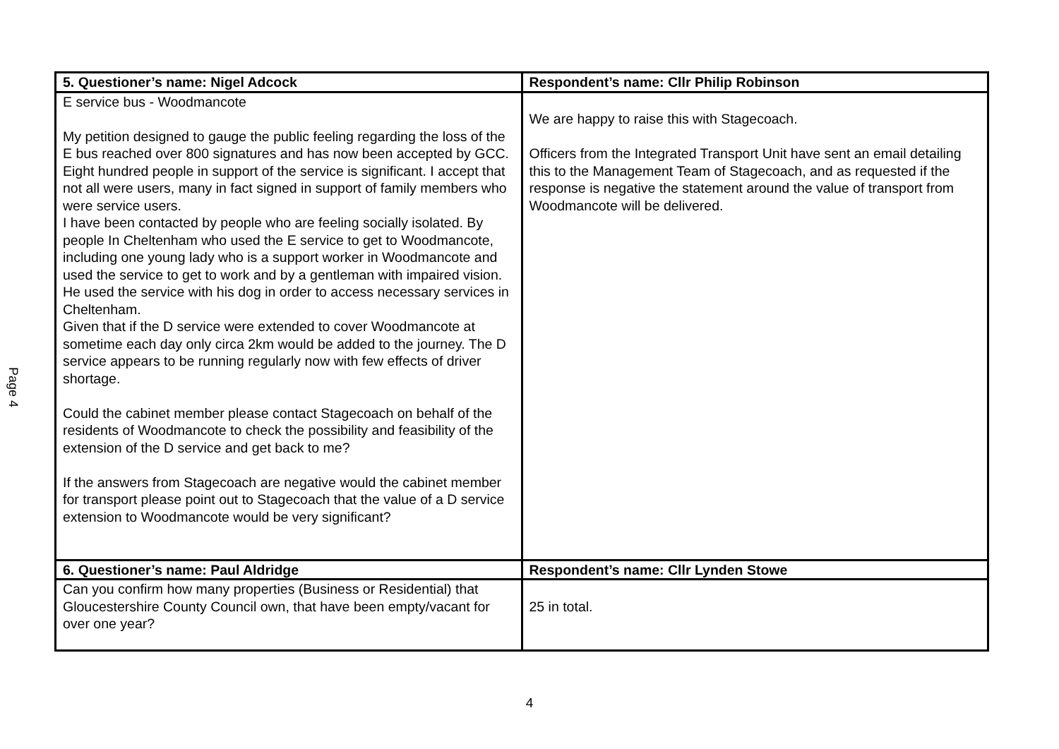Page 4
| 5. Questioner’s name: Nigel Adcock | Respondent’s name: Cllr Philip Robinson |
| --- | --- |
| E service bus - Woodmancote My petition designed to gauge the public feeling regarding the loss of the E bus reached over 800 signatures and has now been accepted by GCC. Eight hundred people in support of the service is significant. I accept that not all were users, many in fact signed in support of family members who were service users. I have been contacted by people who are feeling socially isolated. By people In Cheltenham who used the E service to get to Woodmancote, including one young lady who is a support worker in Woodmancote and used the service to get to work and by a gentleman with impaired vision. He used the service with his dog in order to access necessary services in Cheltenham. Given that if the D service were extended to cover Woodmancote at sometime each day only circa 2km would be added to the journey. The D service appears to be running regularly now with few effects of driver shortage. Could the cabinet member please contact Stagecoach on behalf of the residents of Woodmancote to check the possibility and feasibility of the extension of the D service and get back to me? If the answers from Stagecoach are negative would the cabinet member for transport please point out to Stagecoach that the value of a D service extension to Woodmancote would be very significant? | We are happy to raise this with Stagecoach. Officers from the Integrated Transport Unit have sent an email detailing this to the Management Team of Stagecoach, and as requested if the response is negative the statement around the value of transport from Woodmancote will be delivered. |
| 6. Questioner’s name: Paul Aldridge | Respondent’s name: Cllr Lynden Stowe |
| Can you confirm how many properties (Business or Residential) that Gloucestershire County Council own, that have been empty/vacant for over one year? | 25 in total. |
4